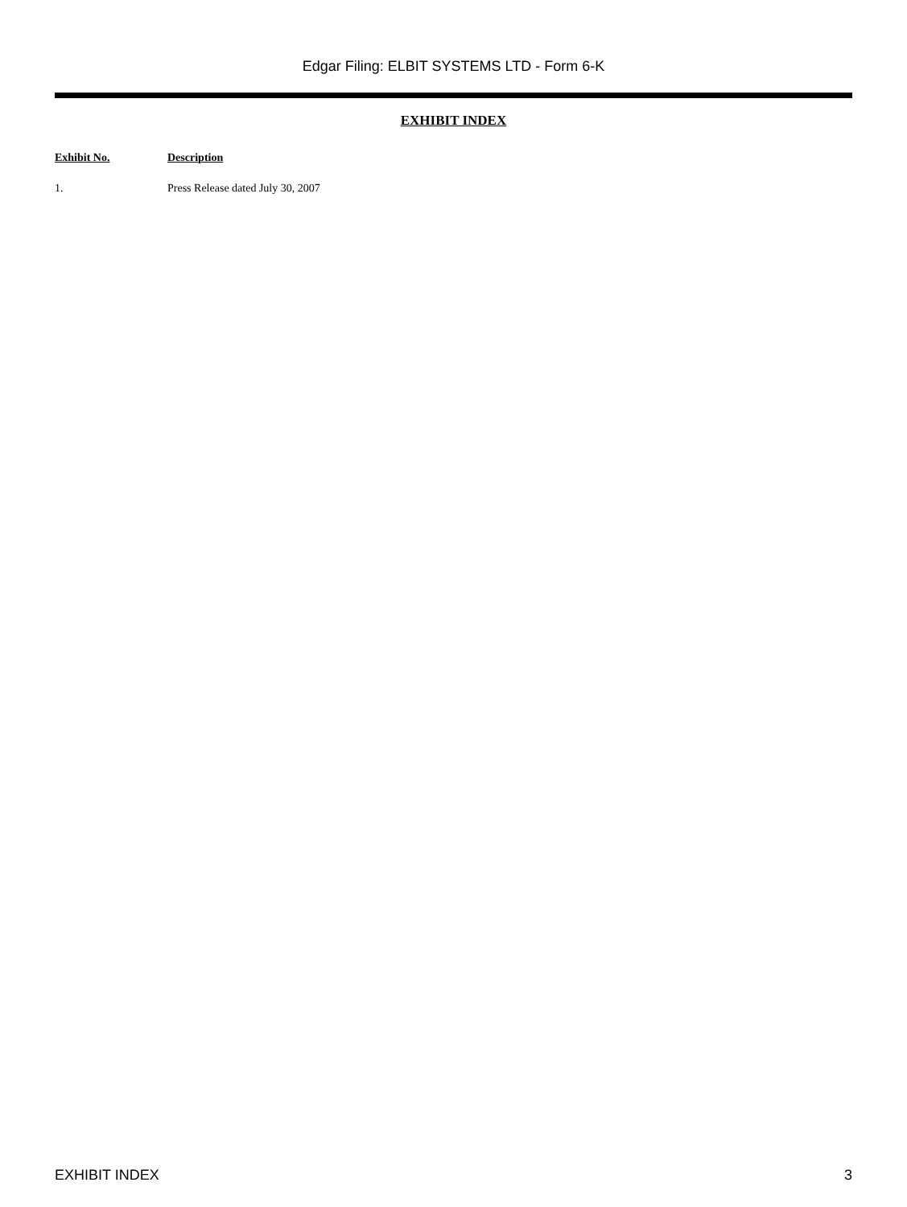Edgar Filing: ELBIT SYSTEMS LTD - Form 6-K
EXHIBIT INDEX
| Exhibit No. | Description |
| --- | --- |
| 1. | Press Release dated July 30, 2007 |
EXHIBIT INDEX 3